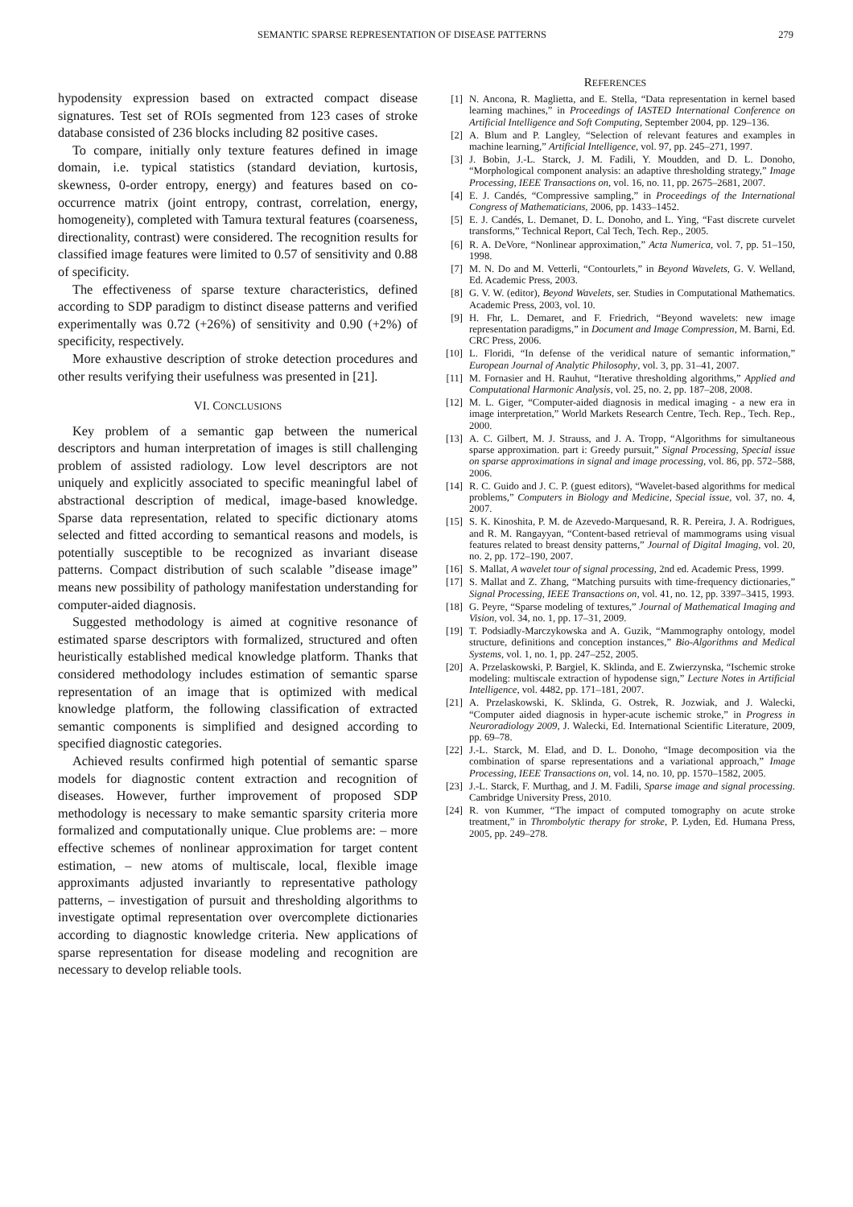SEMANTIC SPARSE REPRESENTATION OF DISEASE PATTERNS 279
hypodensity expression based on extracted compact disease signatures. Test set of ROIs segmented from 123 cases of stroke database consisted of 236 blocks including 82 positive cases.
To compare, initially only texture features defined in image domain, i.e. typical statistics (standard deviation, kurtosis, skewness, 0-order entropy, energy) and features based on co-occurrence matrix (joint entropy, contrast, correlation, energy, homogeneity), completed with Tamura textural features (coarseness, directionality, contrast) were considered. The recognition results for classified image features were limited to 0.57 of sensitivity and 0.88 of specificity.
The effectiveness of sparse texture characteristics, defined according to SDP paradigm to distinct disease patterns and verified experimentally was 0.72 (+26%) of sensitivity and 0.90 (+2%) of specificity, respectively.
More exhaustive description of stroke detection procedures and other results verifying their usefulness was presented in [21].
VI. CONCLUSIONS
Key problem of a semantic gap between the numerical descriptors and human interpretation of images is still challenging problem of assisted radiology. Low level descriptors are not uniquely and explicitly associated to specific meaningful label of abstractional description of medical, image-based knowledge. Sparse data representation, related to specific dictionary atoms selected and fitted according to semantical reasons and models, is potentially susceptible to be recognized as invariant disease patterns. Compact distribution of such scalable ”disease image” means new possibility of pathology manifestation understanding for computer-aided diagnosis.
Suggested methodology is aimed at cognitive resonance of estimated sparse descriptors with formalized, structured and often heuristically established medical knowledge platform. Thanks that considered methodology includes estimation of semantic sparse representation of an image that is optimized with medical knowledge platform, the following classification of extracted semantic components is simplified and designed according to specified diagnostic categories.
Achieved results confirmed high potential of semantic sparse models for diagnostic content extraction and recognition of diseases. However, further improvement of proposed SDP methodology is necessary to make semantic sparsity criteria more formalized and computationally unique. Clue problems are: – more effective schemes of nonlinear approximation for target content estimation, – new atoms of multiscale, local, flexible image approximants adjusted invariantly to representative pathology patterns, – investigation of pursuit and thresholding algorithms to investigate optimal representation over overcomplete dictionaries according to diagnostic knowledge criteria. New applications of sparse representation for disease modeling and recognition are necessary to develop reliable tools.
REFERENCES
[1] N. Ancona, R. Maglietta, and E. Stella, “Data representation in kernel based learning machines,” in Proceedings of IASTED International Conference on Artificial Intelligence and Soft Computing, September 2004, pp. 129–136.
[2] A. Blum and P. Langley, “Selection of relevant features and examples in machine learning,” Artificial Intelligence, vol. 97, pp. 245–271, 1997.
[3] J. Bobin, J.-L. Starck, J. M. Fadili, Y. Moudden, and D. L. Donoho, “Morphological component analysis: an adaptive thresholding strategy,” Image Processing, IEEE Transactions on, vol. 16, no. 11, pp. 2675–2681, 2007.
[4] E. J. Candés, “Compressive sampling,” in Proceedings of the International Congress of Mathematicians, 2006, pp. 1433–1452.
[5] E. J. Candés, L. Demanet, D. L. Donoho, and L. Ying, “Fast discrete curvelet transforms,” Technical Report, Cal Tech, Tech. Rep., 2005.
[6] R. A. DeVore, “Nonlinear approximation,” Acta Numerica, vol. 7, pp. 51–150, 1998.
[7] M. N. Do and M. Vetterli, “Contourlets,” in Beyond Wavelets, G. V. Welland, Ed. Academic Press, 2003.
[8] G. V. W. (editor), Beyond Wavelets, ser. Studies in Computational Mathematics. Academic Press, 2003, vol. 10.
[9] H. Fhr, L. Demaret, and F. Friedrich, “Beyond wavelets: new image representation paradigms,” in Document and Image Compression, M. Barni, Ed. CRC Press, 2006.
[10] L. Floridi, “In defense of the veridical nature of semantic information,” European Journal of Analytic Philosophy, vol. 3, pp. 31–41, 2007.
[11] M. Fornasier and H. Rauhut, “Iterative thresholding algorithms,” Applied and Computational Harmonic Analysis, vol. 25, no. 2, pp. 187–208, 2008.
[12] M. L. Giger, “Computer-aided diagnosis in medical imaging - a new era in image interpretation,” World Markets Research Centre, Tech. Rep., Tech. Rep., 2000.
[13] A. C. Gilbert, M. J. Strauss, and J. A. Tropp, “Algorithms for simultaneous sparse approximation. part i: Greedy pursuit,” Signal Processing, Special issue on sparse approximations in signal and image processing, vol. 86, pp. 572–588, 2006.
[14] R. C. Guido and J. C. P. (guest editors), “Wavelet-based algorithms for medical problems,” Computers in Biology and Medicine, Special issue, vol. 37, no. 4, 2007.
[15] S. K. Kinoshita, P. M. de Azevedo-Marquesand, R. R. Pereira, J. A. Rodrigues, and R. M. Rangayyan, “Content-based retrieval of mammograms using visual features related to breast density patterns,” Journal of Digital Imaging, vol. 20, no. 2, pp. 172–190, 2007.
[16] S. Mallat, A wavelet tour of signal processing, 2nd ed. Academic Press, 1999.
[17] S. Mallat and Z. Zhang, “Matching pursuits with time-frequency dictionaries,” Signal Processing, IEEE Transactions on, vol. 41, no. 12, pp. 3397–3415, 1993.
[18] G. Peyre, “Sparse modeling of textures,” Journal of Mathematical Imaging and Vision, vol. 34, no. 1, pp. 17–31, 2009.
[19] T. Podsiadly-Marczykowska and A. Guzik, “Mammography ontology, model structure, definitions and conception instances,” Bio-Algorithms and Medical Systems, vol. 1, no. 1, pp. 247–252, 2005.
[20] A. Przelaskowski, P. Bargiel, K. Sklinda, and E. Zwierzynska, “Ischemic stroke modeling: multiscale extraction of hypodense sign,” Lecture Notes in Artificial Intelligence, vol. 4482, pp. 171–181, 2007.
[21] A. Przelaskowski, K. Sklinda, G. Ostrek, R. Jozwiak, and J. Walecki, “Computer aided diagnosis in hyper-acute ischemic stroke,” in Progress in Neuroradiology 2009, J. Walecki, Ed. International Scientific Literature, 2009, pp. 69–78.
[22] J.-L. Starck, M. Elad, and D. L. Donoho, “Image decomposition via the combination of sparse representations and a variational approach,” Image Processing, IEEE Transactions on, vol. 14, no. 10, pp. 1570–1582, 2005.
[23] J.-L. Starck, F. Murthag, and J. M. Fadili, Sparse image and signal processing. Cambridge University Press, 2010.
[24] R. von Kummer, “The impact of computed tomography on acute stroke treatment,” in Thrombolytic therapy for stroke, P. Lyden, Ed. Humana Press, 2005, pp. 249–278.